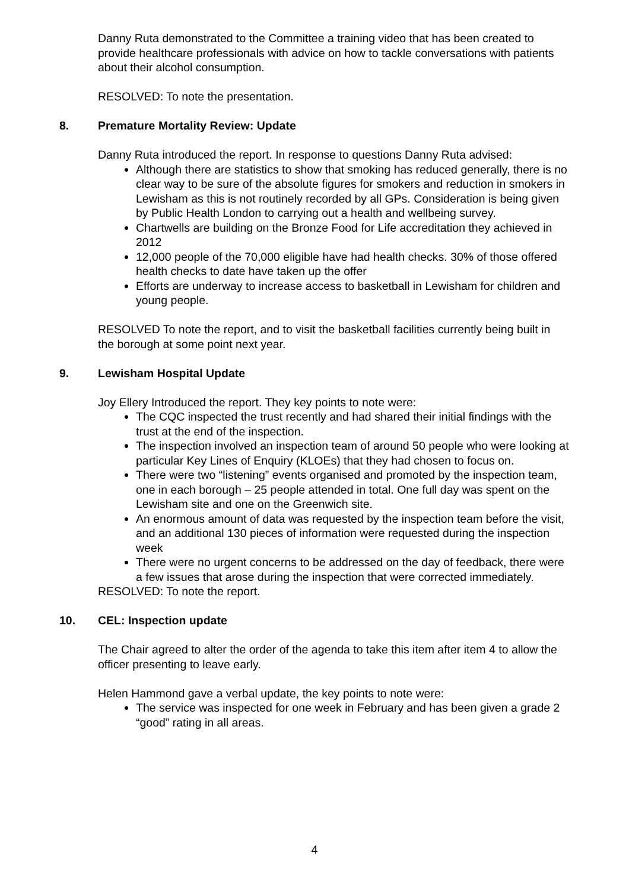Danny Ruta demonstrated to the Committee a training video that has been created to provide healthcare professionals with advice on how to tackle conversations with patients about their alcohol consumption.
RESOLVED: To note the presentation.
8. Premature Mortality Review: Update
Danny Ruta introduced the report. In response to questions Danny Ruta advised:
Although there are statistics to show that smoking has reduced generally, there is no clear way to be sure of the absolute figures for smokers and reduction in smokers in Lewisham as this is not routinely recorded by all GPs. Consideration is being given by Public Health London to carrying out a health and wellbeing survey.
Chartwells are building on the Bronze Food for Life accreditation they achieved in 2012
12,000 people of the 70,000 eligible have had health checks. 30% of those offered health checks to date have taken up the offer
Efforts are underway to increase access to basketball in Lewisham for children and young people.
RESOLVED To note the report, and to visit the basketball facilities currently being built in the borough at some point next year.
9. Lewisham Hospital Update
Joy Ellery Introduced the report. They key points to note were:
The CQC inspected the trust recently and had shared their initial findings with the trust at the end of the inspection.
The inspection involved an inspection team of around 50 people who were looking at particular Key Lines of Enquiry (KLOEs) that they had chosen to focus on.
There were two “listening” events organised and promoted by the inspection team, one in each borough – 25 people attended in total. One full day was spent on the Lewisham site and one on the Greenwich site.
An enormous amount of data was requested by the inspection team before the visit, and an additional 130 pieces of information were requested during the inspection week
There were no urgent concerns to be addressed on the day of feedback, there were a few issues that arose during the inspection that were corrected immediately.
RESOLVED: To note the report.
10. CEL: Inspection update
The Chair agreed to alter the order of the agenda to take this item after item 4 to allow the officer presenting to leave early.
Helen Hammond gave a verbal update, the key points to note were:
The service was inspected for one week in February and has been given a grade 2 “good” rating in all areas.
4